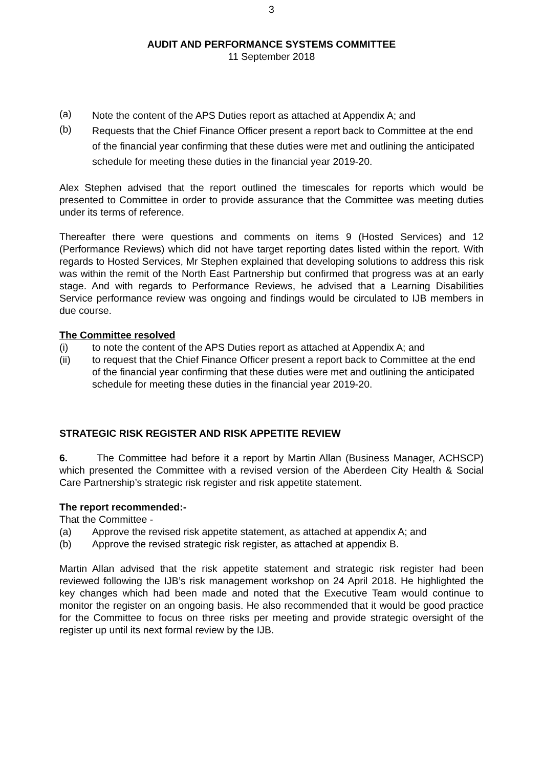3
AUDIT AND PERFORMANCE SYSTEMS COMMITTEE
11 September 2018
(a)
Note the content of the APS Duties report as attached at Appendix A; and
(b)
Requests that the Chief Finance Officer present a report back to Committee at the end of the financial year confirming that these duties were met and outlining the anticipated schedule for meeting these duties in the financial year 2019-20.
Alex Stephen advised that the report outlined the timescales for reports which would be presented to Committee in order to provide assurance that the Committee was meeting duties under its terms of reference.
Thereafter there were questions and comments on items 9 (Hosted Services) and 12 (Performance Reviews) which did not have target reporting dates listed within the report. With regards to Hosted Services, Mr Stephen explained that developing solutions to address this risk was within the remit of the North East Partnership but confirmed that progress was at an early stage. And with regards to Performance Reviews, he advised that a Learning Disabilities Service performance review was ongoing and findings would be circulated to IJB members in due course.
The Committee resolved
(i) to note the content of the APS Duties report as attached at Appendix A; and
(ii) to request that the Chief Finance Officer present a report back to Committee at the end of the financial year confirming that these duties were met and outlining the anticipated schedule for meeting these duties in the financial year 2019-20.
STRATEGIC RISK REGISTER AND RISK APPETITE REVIEW
6. The Committee had before it a report by Martin Allan (Business Manager, ACHSCP) which presented the Committee with a revised version of the Aberdeen City Health & Social Care Partnership’s strategic risk register and risk appetite statement.
The report recommended:-
That the Committee -
(a) Approve the revised risk appetite statement, as attached at appendix A; and
(b) Approve the revised strategic risk register, as attached at appendix B.
Martin Allan advised that the risk appetite statement and strategic risk register had been reviewed following the IJB’s risk management workshop on 24 April 2018. He highlighted the key changes which had been made and noted that the Executive Team would continue to monitor the register on an ongoing basis. He also recommended that it would be good practice for the Committee to focus on three risks per meeting and provide strategic oversight of the register up until its next formal review by the IJB.